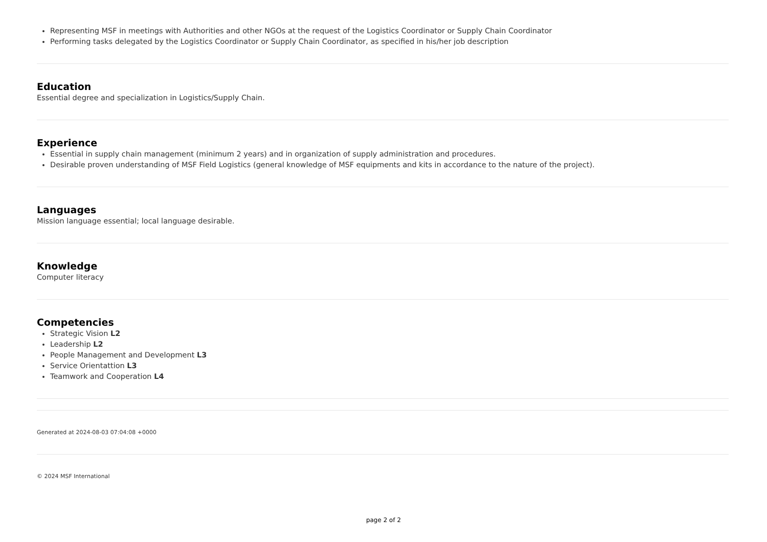Representing MSF in meetings with Authorities and other NGOs at the request of the Logistics Coordinator or Supply Chain Coordinator
Performing tasks delegated by the Logistics Coordinator or Supply Chain Coordinator, as specified in his/her job description
Education
Essential degree and specialization in Logistics/Supply Chain.
Experience
Essential in supply chain management (minimum 2 years) and in organization of supply administration and procedures.
Desirable proven understanding of MSF Field Logistics (general knowledge of MSF equipments and kits in accordance to the nature of the project).
Languages
Mission language essential; local language desirable.
Knowledge
Computer literacy
Competencies
Strategic Vision L2
Leadership L2
People Management and Development L3
Service Orientattion L3
Teamwork and Cooperation L4
Generated at 2024-08-03 07:04:08 +0000
© 2024 MSF International
page 2 of 2